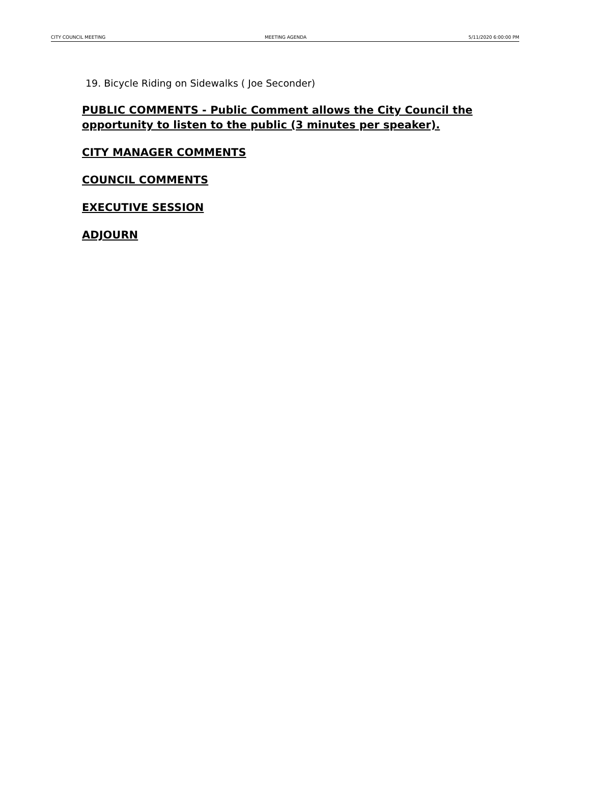CITY COUNCIL MEETING MEETING AGENDA 5/11/2020 6:00:00 PM
19. Bicycle Riding on Sidewalks ( Joe Seconder)
PUBLIC COMMENTS - Public Comment allows the City Council the opportunity to listen to the public (3 minutes per speaker).
CITY MANAGER COMMENTS
COUNCIL COMMENTS
EXECUTIVE SESSION
ADJOURN